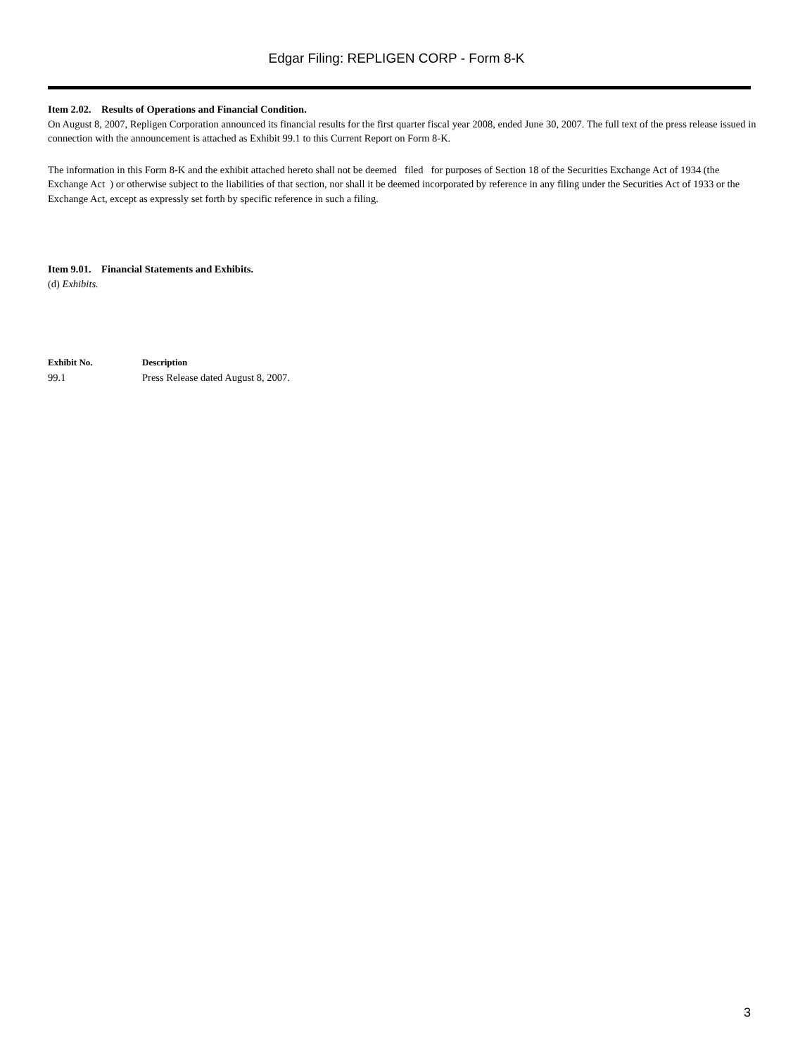Edgar Filing: REPLIGEN CORP - Form 8-K
Item 2.02. Results of Operations and Financial Condition.
On August 8, 2007, Repligen Corporation announced its financial results for the first quarter fiscal year 2008, ended June 30, 2007. The full text of the press release issued in connection with the announcement is attached as Exhibit 99.1 to this Current Report on Form 8-K.
The information in this Form 8-K and the exhibit attached hereto shall not be deemed filed for purposes of Section 18 of the Securities Exchange Act of 1934 (the Exchange Act ) or otherwise subject to the liabilities of that section, nor shall it be deemed incorporated by reference in any filing under the Securities Act of 1933 or the Exchange Act, except as expressly set forth by specific reference in such a filing.
Item 9.01. Financial Statements and Exhibits.
(d) Exhibits.
| Exhibit No. | Description |
| --- | --- |
| 99.1 | Press Release dated August 8, 2007. |
3